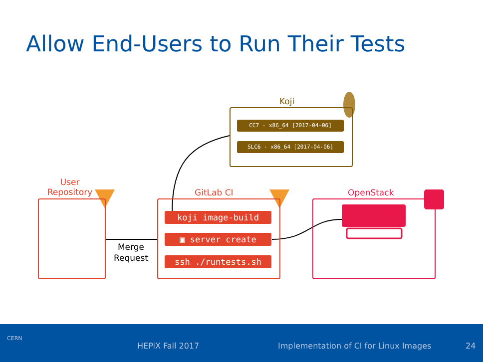Allow End-Users to Run Their Tests
Koji
CC7 - x86_64 [2017-04-06]
SLC6 - x86_64 [2017-04-06]
User
Repository
Merge
Request
GitLab CI
koji image-build
▣ server create
ssh ./runtests.sh
OpenStack
CERN
HEPiX Fall 2017 Implementation of CI for Linux Images 24